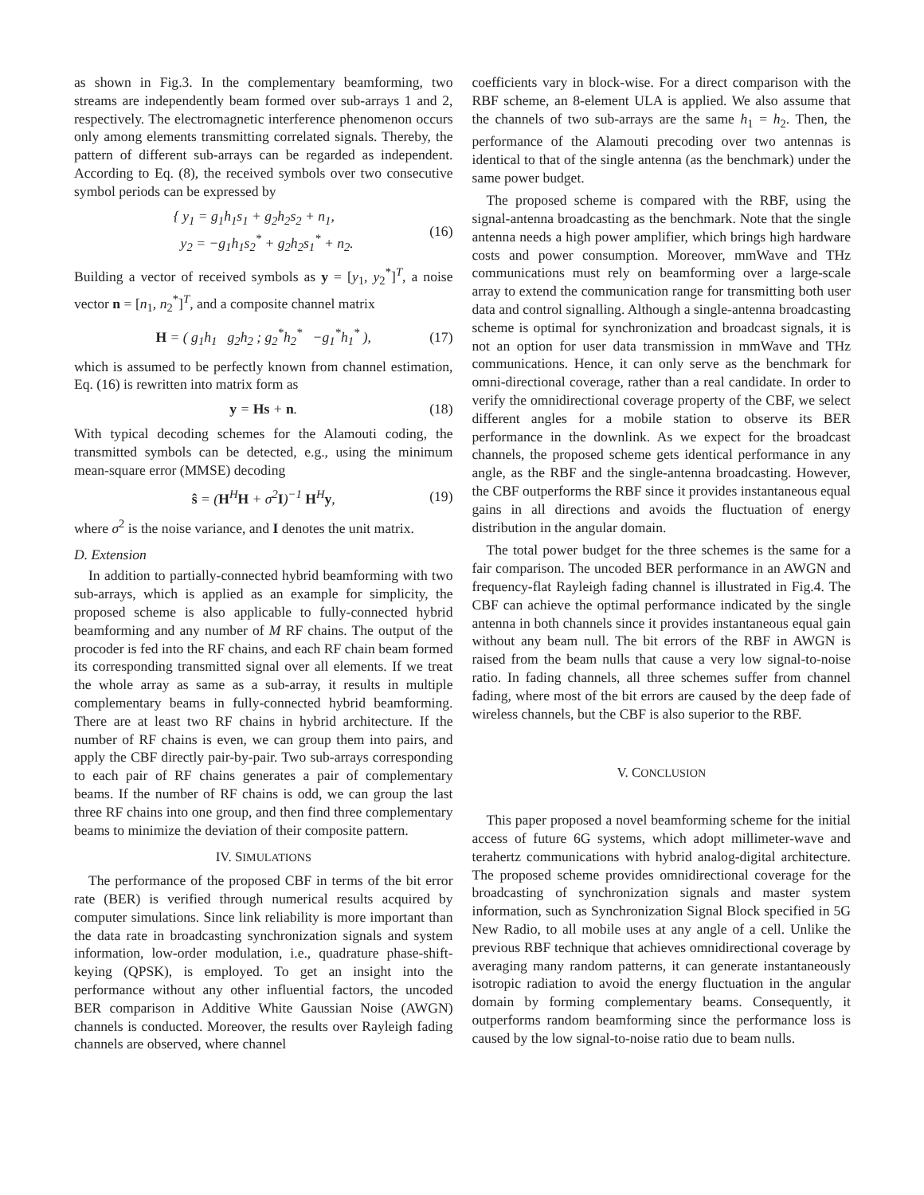as shown in Fig.3. In the complementary beamforming, two streams are independently beam formed over sub-arrays 1 and 2, respectively. The electromagnetic interference phenomenon occurs only among elements transmitting correlated signals. Thereby, the pattern of different sub-arrays can be regarded as independent. According to Eq. (8), the received symbols over two consecutive symbol periods can be expressed by
{ y<sub>1</sub> = g<sub>1</sub>h<sub>1</sub>s<sub>1</sub> + g<sub>2</sub>h<sub>2</sub>s<sub>2</sub> + n<sub>1</sub>,
y<sub>2</sub> = −g<sub>1</sub>h<sub>1</sub>s<sub>2</sub><sup>*</sup> + g<sub>2</sub>h<sub>2</sub>s<sub>1</sub><sup>*</sup> + n<sub>2</sub>. (16)
Building a vector of received symbols as y = [y<sub>1</sub>, y<sub>2</sub><sup>*</sup>]<sup>T</sup>, a noise vector n = [n<sub>1</sub>, n<sub>2</sub><sup>*</sup>]<sup>T</sup>, and a composite channel matrix
H = ( g<sub>1</sub>h<sub>1</sub> g<sub>2</sub>h<sub>2</sub> ; g<sub>2</sub><sup>*</sup>h<sub>2</sub><sup>*</sup> −g<sub>1</sub><sup>*</sup>h<sub>1</sub><sup>*</sup> ), (17)
which is assumed to be perfectly known from channel estimation, Eq. (16) is rewritten into matrix form as
y = Hs + n. (18)
With typical decoding schemes for the Alamouti coding, the transmitted symbols can be detected, e.g., using the minimum mean-square error (MMSE) decoding
ŝ = (H<sup>H</sup>H + σ<sup>2</sup>I)<sup>−1</sup> H<sup>H</sup>y, (19)
where σ<sup>2</sup> is the noise variance, and I denotes the unit matrix.
D. Extension
In addition to partially-connected hybrid beamforming with two sub-arrays, which is applied as an example for simplicity, the proposed scheme is also applicable to fully-connected hybrid beamforming and any number of M RF chains. The output of the procoder is fed into the RF chains, and each RF chain beam formed its corresponding transmitted signal over all elements. If we treat the whole array as same as a sub-array, it results in multiple complementary beams in fully-connected hybrid beamforming. There are at least two RF chains in hybrid architecture. If the number of RF chains is even, we can group them into pairs, and apply the CBF directly pair-by-pair. Two sub-arrays corresponding to each pair of RF chains generates a pair of complementary beams. If the number of RF chains is odd, we can group the last three RF chains into one group, and then find three complementary beams to minimize the deviation of their composite pattern.
IV. SIMULATIONS
The performance of the proposed CBF in terms of the bit error rate (BER) is verified through numerical results acquired by computer simulations. Since link reliability is more important than the data rate in broadcasting synchronization signals and system information, low-order modulation, i.e., quadrature phase-shift-keying (QPSK), is employed. To get an insight into the performance without any other influential factors, the uncoded BER comparison in Additive White Gaussian Noise (AWGN) channels is conducted. Moreover, the results over Rayleigh fading channels are observed, where channel
coefficients vary in block-wise. For a direct comparison with the RBF scheme, an 8-element ULA is applied. We also assume that the channels of two sub-arrays are the same h<sub>1</sub> = h<sub>2</sub>. Then, the performance of the Alamouti precoding over two antennas is identical to that of the single antenna (as the benchmark) under the same power budget.
The proposed scheme is compared with the RBF, using the signal-antenna broadcasting as the benchmark. Note that the single antenna needs a high power amplifier, which brings high hardware costs and power consumption. Moreover, mmWave and THz communications must rely on beamforming over a large-scale array to extend the communication range for transmitting both user data and control signalling. Although a single-antenna broadcasting scheme is optimal for synchronization and broadcast signals, it is not an option for user data transmission in mmWave and THz communications. Hence, it can only serve as the benchmark for omni-directional coverage, rather than a real candidate. In order to verify the omnidirectional coverage property of the CBF, we select different angles for a mobile station to observe its BER performance in the downlink. As we expect for the broadcast channels, the proposed scheme gets identical performance in any angle, as the RBF and the single-antenna broadcasting. However, the CBF outperforms the RBF since it provides instantaneous equal gains in all directions and avoids the fluctuation of energy distribution in the angular domain.
The total power budget for the three schemes is the same for a fair comparison. The uncoded BER performance in an AWGN and frequency-flat Rayleigh fading channel is illustrated in Fig.4. The CBF can achieve the optimal performance indicated by the single antenna in both channels since it provides instantaneous equal gain without any beam null. The bit errors of the RBF in AWGN is raised from the beam nulls that cause a very low signal-to-noise ratio. In fading channels, all three schemes suffer from channel fading, where most of the bit errors are caused by the deep fade of wireless channels, but the CBF is also superior to the RBF.
V. CONCLUSION
This paper proposed a novel beamforming scheme for the initial access of future 6G systems, which adopt millimeter-wave and terahertz communications with hybrid analog-digital architecture. The proposed scheme provides omnidirectional coverage for the broadcasting of synchronization signals and master system information, such as Synchronization Signal Block specified in 5G New Radio, to all mobile uses at any angle of a cell. Unlike the previous RBF technique that achieves omnidirectional coverage by averaging many random patterns, it can generate instantaneously isotropic radiation to avoid the energy fluctuation in the angular domain by forming complementary beams. Consequently, it outperforms random beamforming since the performance loss is caused by the low signal-to-noise ratio due to beam nulls.